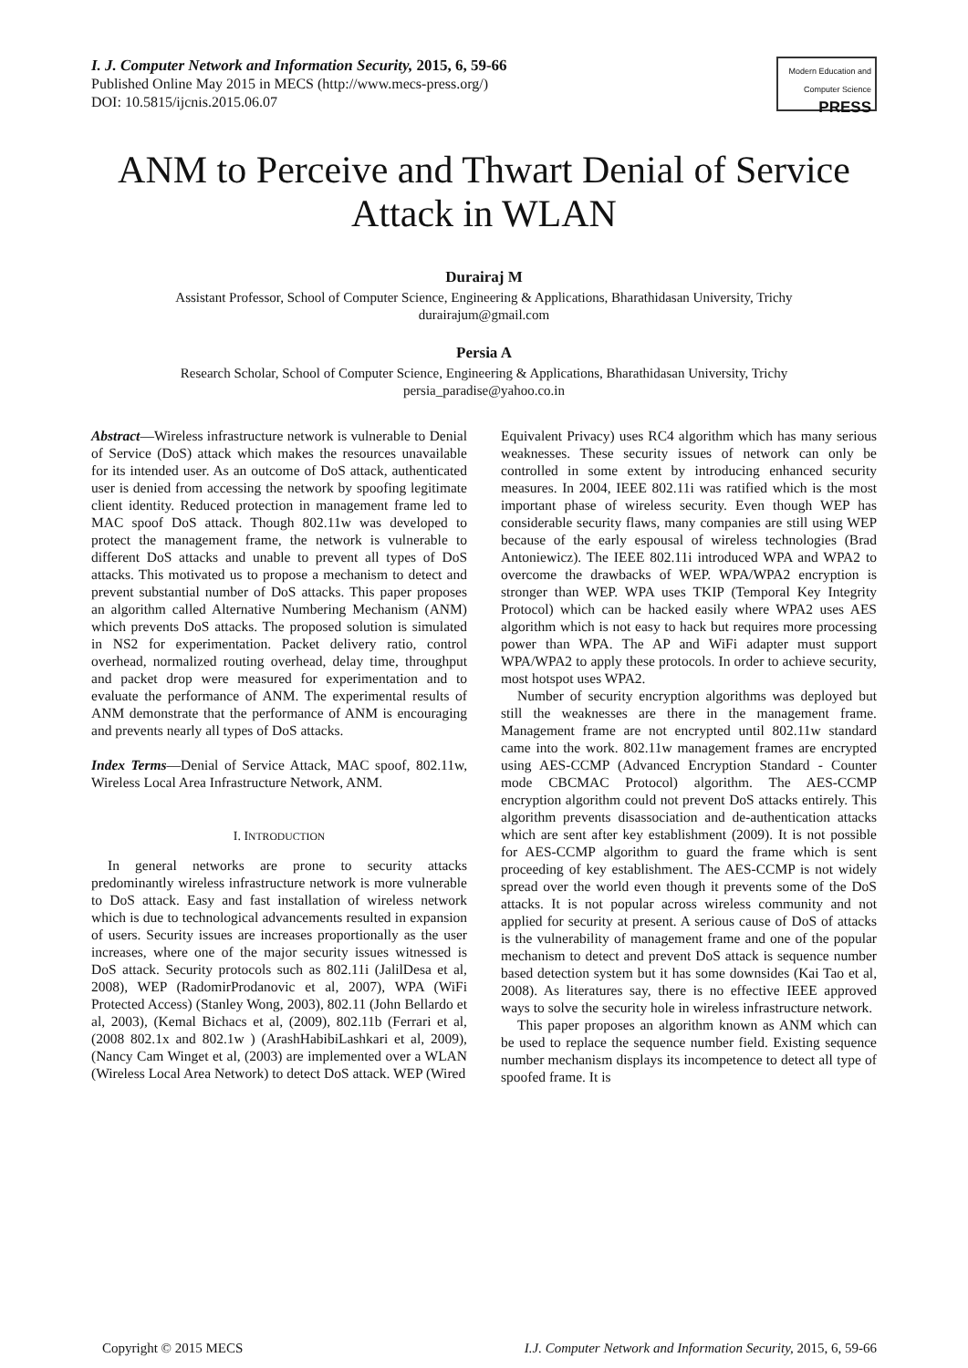I. J. Computer Network and Information Security, 2015, 6, 59-66
Published Online May 2015 in MECS (http://www.mecs-press.org/)
DOI: 10.5815/ijcnis.2015.06.07
Modern Education and Computer Science
PRESS
ANM to Perceive and Thwart Denial of Service Attack in WLAN
Durairaj M
Assistant Professor, School of Computer Science, Engineering & Applications, Bharathidasan University, Trichy
durairajum@gmail.com
Persia A
Research Scholar, School of Computer Science, Engineering & Applications, Bharathidasan University, Trichy
persia_paradise@yahoo.co.in
Abstract—Wireless infrastructure network is vulnerable to Denial of Service (DoS) attack which makes the resources unavailable for its intended user. As an outcome of DoS attack, authenticated user is denied from accessing the network by spoofing legitimate client identity. Reduced protection in management frame led to MAC spoof DoS attack. Though 802.11w was developed to protect the management frame, the network is vulnerable to different DoS attacks and unable to prevent all types of DoS attacks. This motivated us to propose a mechanism to detect and prevent substantial number of DoS attacks. This paper proposes an algorithm called Alternative Numbering Mechanism (ANM) which prevents DoS attacks. The proposed solution is simulated in NS2 for experimentation. Packet delivery ratio, control overhead, normalized routing overhead, delay time, throughput and packet drop were measured for experimentation and to evaluate the performance of ANM. The experimental results of ANM demonstrate that the performance of ANM is encouraging and prevents nearly all types of DoS attacks.
Index Terms—Denial of Service Attack, MAC spoof, 802.11w, Wireless Local Area Infrastructure Network, ANM.
I. INTRODUCTION
In general networks are prone to security attacks predominantly wireless infrastructure network is more vulnerable to DoS attack. Easy and fast installation of wireless network which is due to technological advancements resulted in expansion of users. Security issues are increases proportionally as the user increases, where one of the major security issues witnessed is DoS attack. Security protocols such as 802.11i (JalilDesa et al, 2008), WEP (RadomirProdanovic et al, 2007), WPA (WiFi Protected Access) (Stanley Wong, 2003), 802.11 (John Bellardo et al, 2003), (Kemal Bichacs et al, (2009), 802.11b (Ferrari et al, (2008 802.1x and 802.1w ) (ArashHabibiLashkari et al, 2009), (Nancy Cam Winget et al, (2003) are implemented over a WLAN (Wireless Local Area Network) to detect DoS attack. WEP (Wired
Equivalent Privacy) uses RC4 algorithm which has many serious weaknesses. These security issues of network can only be controlled in some extent by introducing enhanced security measures. In 2004, IEEE 802.11i was ratified which is the most important phase of wireless security. Even though WEP has considerable security flaws, many companies are still using WEP because of the early espousal of wireless technologies (Brad Antoniewicz). The IEEE 802.11i introduced WPA and WPA2 to overcome the drawbacks of WEP. WPA/WPA2 encryption is stronger than WEP. WPA uses TKIP (Temporal Key Integrity Protocol) which can be hacked easily where WPA2 uses AES algorithm which is not easy to hack but requires more processing power than WPA. The AP and WiFi adapter must support WPA/WPA2 to apply these protocols. In order to achieve security, most hotspot uses WPA2.
Number of security encryption algorithms was deployed but still the weaknesses are there in the management frame. Management frame are not encrypted until 802.11w standard came into the work. 802.11w management frames are encrypted using AES-CCMP (Advanced Encryption Standard - Counter mode CBCMAC Protocol) algorithm. The AES-CCMP encryption algorithm could not prevent DoS attacks entirely. This algorithm prevents disassociation and de-authentication attacks which are sent after key establishment (2009). It is not possible for AES-CCMP algorithm to guard the frame which is sent proceeding of key establishment. The AES-CCMP is not widely spread over the world even though it prevents some of the DoS attacks. It is not popular across wireless community and not applied for security at present. A serious cause of DoS of attacks is the vulnerability of management frame and one of the popular mechanism to detect and prevent DoS attack is sequence number based detection system but it has some downsides (Kai Tao et al, 2008). As literatures say, there is no effective IEEE approved ways to solve the security hole in wireless infrastructure network.
This paper proposes an algorithm known as ANM which can be used to replace the sequence number field. Existing sequence number mechanism displays its incompetence to detect all type of spoofed frame. It is
Copyright © 2015 MECS I.J. Computer Network and Information Security, 2015, 6, 59-66